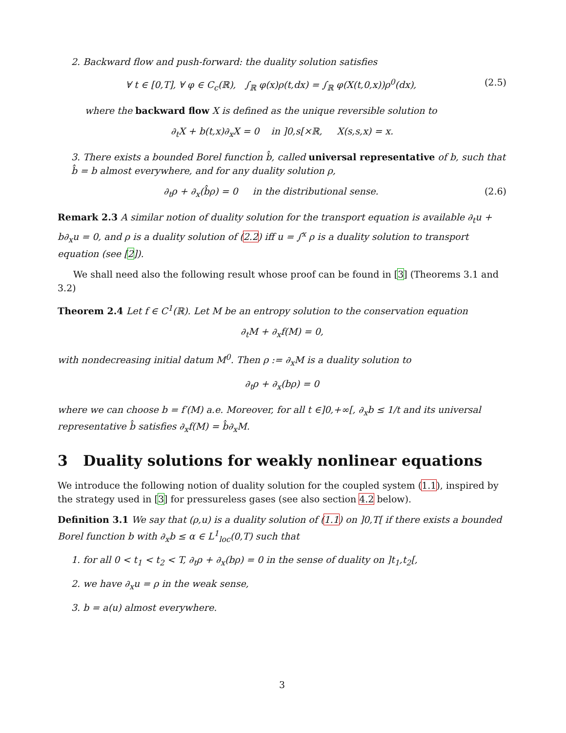2. Backward flow and push-forward: the duality solution satisfies
∀ t ∈ [0,T], ∀ φ ∈ C<sub>c</sub>(ℝ), ∫<sub>ℝ</sub> φ(x)ρ(t,dx) = ∫<sub>ℝ</sub> φ(X(t,0,x))ρ<sup>0</sup>(dx), (2.5)
where the backward flow X is defined as the unique reversible solution to
∂<sub>t</sub>X + b(t,x)∂<sub>x</sub>X = 0 in ]0,s[×ℝ, X(s,s,x) = x.
3. There exists a bounded Borel function b̂, called universal representative of b, such that b̂ = b almost everywhere, and for any duality solution ρ,
∂<sub>t</sub>ρ + ∂<sub>x</sub>(b̂ρ) = 0 in the distributional sense. (2.6)
Remark 2.3 A similar notion of duality solution for the transport equation is available ∂<sub>t</sub>u + b∂<sub>x</sub>u = 0, and ρ is a duality solution of (2.2) iff u = ∫<sup>x</sup> ρ is a duality solution to transport equation (see [2]).
We shall need also the following result whose proof can be found in [3] (Theorems 3.1 and 3.2)
Theorem 2.4 Let f ∈ C<sup>1</sup>(ℝ). Let M be an entropy solution to the conservation equation
∂<sub>t</sub>M + ∂<sub>x</sub>f(M) = 0,
with nondecreasing initial datum M<sup>0</sup>. Then ρ := ∂<sub>x</sub>M is a duality solution to
∂<sub>t</sub>ρ + ∂<sub>x</sub>(bρ) = 0
where we can choose b = f′(M) a.e. Moreover, for all t ∈]0,+∞[, ∂<sub>x</sub>b ≤ 1/t and its universal representative b̂ satisfies ∂<sub>x</sub>f(M) = b̂∂<sub>x</sub>M.
3 Duality solutions for weakly nonlinear equations
We introduce the following notion of duality solution for the coupled system (1.1), inspired by the strategy used in [3] for pressureless gases (see also section 4.2 below).
Definition 3.1 We say that (ρ,u) is a duality solution of (1.1) on ]0,T[ if there exists a bounded Borel function b with ∂<sub>x</sub>b ≤ α ∈ L<sup>1</sup><sub>loc</sub>(0,T) such that
1. for all 0 < t<sub>1</sub> < t<sub>2</sub> < T, ∂<sub>t</sub>ρ + ∂<sub>x</sub>(bρ) = 0 in the sense of duality on ]t<sub>1</sub>,t<sub>2</sub>[,
2. we have ∂<sub>x</sub>u = ρ in the weak sense,
3. b = a(u) almost everywhere.
3